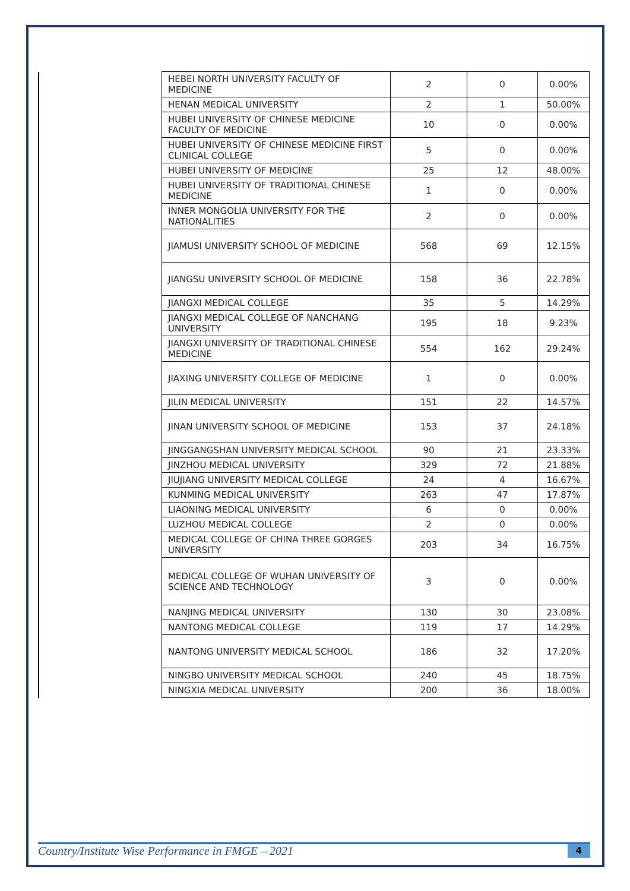| | HEBEI NORTH UNIVERSITY FACULTY OF MEDICINE | 2 | 0 | 0.00% |
| | HENAN MEDICAL UNIVERSITY | 2 | 1 | 50.00% |
| | HUBEI UNIVERSITY OF CHINESE MEDICINE FACULTY OF MEDICINE | 10 | 0 | 0.00% |
| | HUBEI UNIVERSITY OF CHINESE MEDICINE FIRST CLINICAL COLLEGE | 5 | 0 | 0.00% |
| | HUBEI UNIVERSITY OF MEDICINE | 25 | 12 | 48.00% |
| | HUBEI UNIVERSITY OF TRADITIONAL CHINESE MEDICINE | 1 | 0 | 0.00% |
| | INNER MONGOLIA UNIVERSITY FOR THE NATIONALITIES | 2 | 0 | 0.00% |
| | JIAMUSI UNIVERSITY SCHOOL OF MEDICINE | 568 | 69 | 12.15% |
| | JIANGSU UNIVERSITY SCHOOL OF MEDICINE | 158 | 36 | 22.78% |
| | JIANGXI MEDICAL COLLEGE | 35 | 5 | 14.29% |
| | JIANGXI MEDICAL COLLEGE OF NANCHANG UNIVERSITY | 195 | 18 | 9.23% |
| | JIANGXI UNIVERSITY OF TRADITIONAL CHINESE MEDICINE | 554 | 162 | 29.24% |
| | JIAXING UNIVERSITY COLLEGE OF MEDICINE | 1 | 0 | 0.00% |
| | JILIN MEDICAL UNIVERSITY | 151 | 22 | 14.57% |
| | JINAN UNIVERSITY SCHOOL OF MEDICINE | 153 | 37 | 24.18% |
| | JINGGANGSHAN UNIVERSITY MEDICAL SCHOOL | 90 | 21 | 23.33% |
| | JINZHOU MEDICAL UNIVERSITY | 329 | 72 | 21.88% |
| | JIUJIANG UNIVERSITY MEDICAL COLLEGE | 24 | 4 | 16.67% |
| | KUNMING MEDICAL UNIVERSITY | 263 | 47 | 17.87% |
| | LIAONING MEDICAL UNIVERSITY | 6 | 0 | 0.00% |
| | LUZHOU MEDICAL COLLEGE | 2 | 0 | 0.00% |
| | MEDICAL COLLEGE OF CHINA THREE GORGES UNIVERSITY | 203 | 34 | 16.75% |
| | MEDICAL COLLEGE OF WUHAN UNIVERSITY OF SCIENCE AND TECHNOLOGY | 3 | 0 | 0.00% |
| | NANJING MEDICAL UNIVERSITY | 130 | 30 | 23.08% |
| | NANTONG MEDICAL COLLEGE | 119 | 17 | 14.29% |
| | NANTONG UNIVERSITY MEDICAL SCHOOL | 186 | 32 | 17.20% |
| | NINGBO UNIVERSITY MEDICAL SCHOOL | 240 | 45 | 18.75% |
| | NINGXIA MEDICAL UNIVERSITY | 200 | 36 | 18.00% |
Country/Institute Wise Performance in FMGE – 2021 4